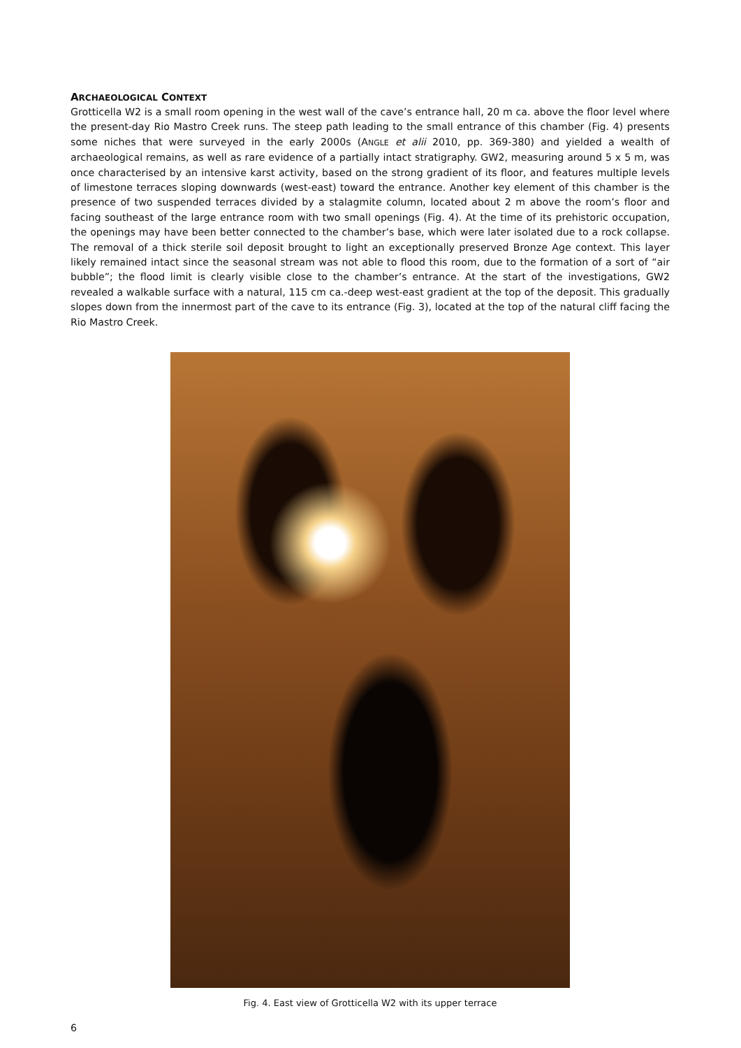ARCHAEOLOGICAL CONTEXT
Grotticella W2 is a small room opening in the west wall of the cave’s entrance hall, 20 m ca. above the floor level where the present-day Rio Mastro Creek runs. The steep path leading to the small entrance of this chamber (Fig. 4) presents some niches that were surveyed in the early 2000s (ANGLE et alii 2010, pp. 369-380) and yielded a wealth of archaeological remains, as well as rare evidence of a partially intact stratigraphy. GW2, measuring around 5 x 5 m, was once characterised by an intensive karst activity, based on the strong gradient of its floor, and features multiple levels of limestone terraces sloping downwards (west-east) toward the entrance. Another key element of this chamber is the presence of two suspended terraces divided by a stalagmite column, located about 2 m above the room’s floor and facing southeast of the large entrance room with two small openings (Fig. 4). At the time of its prehistoric occupation, the openings may have been better connected to the chamber’s base, which were later isolated due to a rock collapse. The removal of a thick sterile soil deposit brought to light an exceptionally preserved Bronze Age context. This layer likely remained intact since the seasonal stream was not able to flood this room, due to the formation of a sort of “air bubble”; the flood limit is clearly visible close to the chamber’s entrance. At the start of the investigations, GW2 revealed a walkable surface with a natural, 115 cm ca.-deep west-east gradient at the top of the deposit. This gradually slopes down from the innermost part of the cave to its entrance (Fig. 3), located at the top of the natural cliff facing the Rio Mastro Creek.
Fig. 4. East view of Grotticella W2 with its upper terrace
6